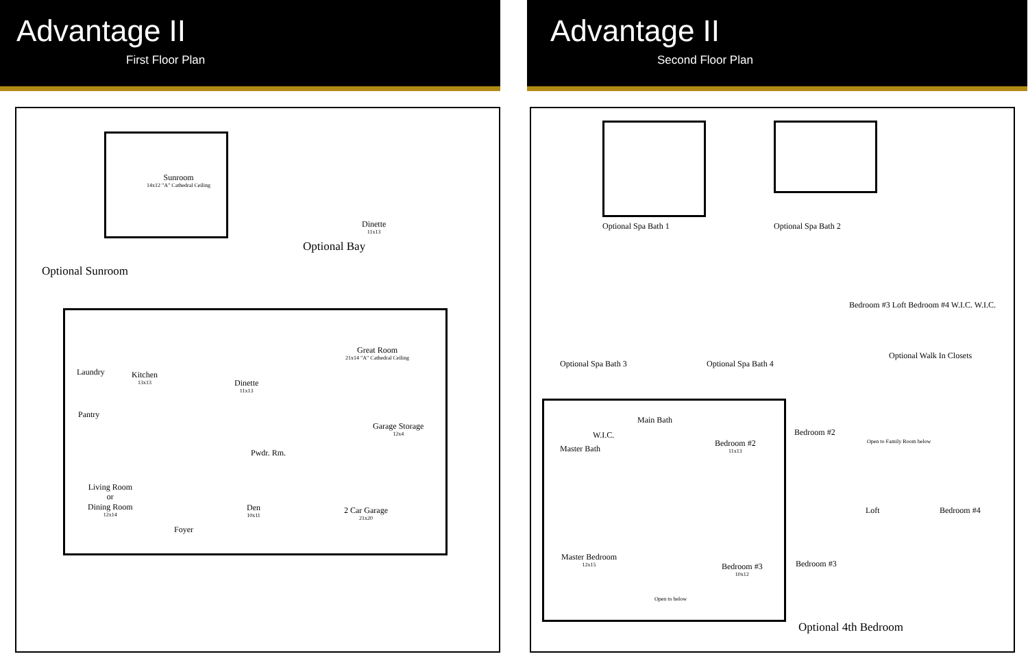Advantage II
First Floor Plan
Sunroom
14x12 "A" Cathedral Ceiling
Dinette
11x13
Optional Bay
Optional Sunroom
Great Room
21x14 "A" Cathedral Ceiling
Laundry Kitchen
13x13
Dinette
11x13
Pantry
Garage Storage
12x4
Pwdr. Rm.
Living Room
or
Dining Room
12x14
Den
10x11
2 Car Garage
21x20
Foyer
Advantage II
Second Floor Plan
Optional Spa Bath 1 Optional Spa Bath 2
Optional Spa Bath 3 Optional Spa Bath 4
Bedroom #3 Loft Bedroom #4 W.I.C. W.I.C.
Optional Walk In Closets
Main Bath
W.I.C.
Master Bath
Bedroom #2
11x13
Master Bedroom
12x15
Bedroom #3
10x12
Open to below
Bedroom #2
Open to Family Room below
Loft Bedroom #4
Bedroom #3
Optional 4th Bedroom